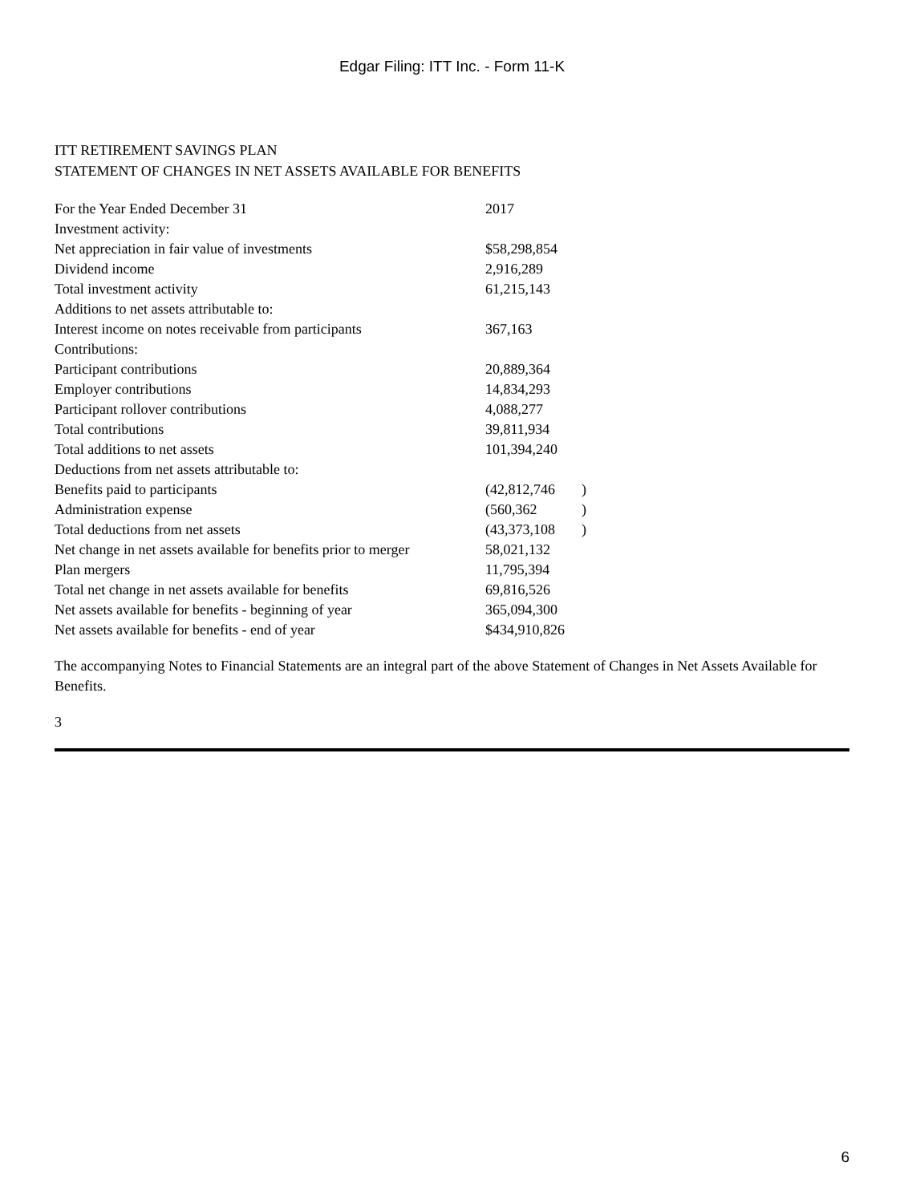Edgar Filing: ITT Inc. - Form 11-K
ITT RETIREMENT SAVINGS PLAN
STATEMENT OF CHANGES IN NET ASSETS AVAILABLE FOR BENEFITS
| For the Year Ended December 31 | 2017 | |
| Investment activity: | | |
| Net appreciation in fair value of investments | $58,298,854 | |
| Dividend income | 2,916,289 | |
| Total investment activity | 61,215,143 | |
| Additions to net assets attributable to: | | |
| Interest income on notes receivable from participants | 367,163 | |
| Contributions: | | |
| Participant contributions | 20,889,364 | |
| Employer contributions | 14,834,293 | |
| Participant rollover contributions | 4,088,277 | |
| Total contributions | 39,811,934 | |
| Total additions to net assets | 101,394,240 | |
| Deductions from net assets attributable to: | | |
| Benefits paid to participants | (42,812,746 | ) |
| Administration expense | (560,362 | ) |
| Total deductions from net assets | (43,373,108 | ) |
| Net change in net assets available for benefits prior to merger | 58,021,132 | |
| Plan mergers | 11,795,394 | |
| Total net change in net assets available for benefits | 69,816,526 | |
| Net assets available for benefits - beginning of year | 365,094,300 | |
| Net assets available for benefits - end of year | $434,910,826 | |
The accompanying Notes to Financial Statements are an integral part of the above Statement of Changes in Net Assets Available for Benefits.
3
6